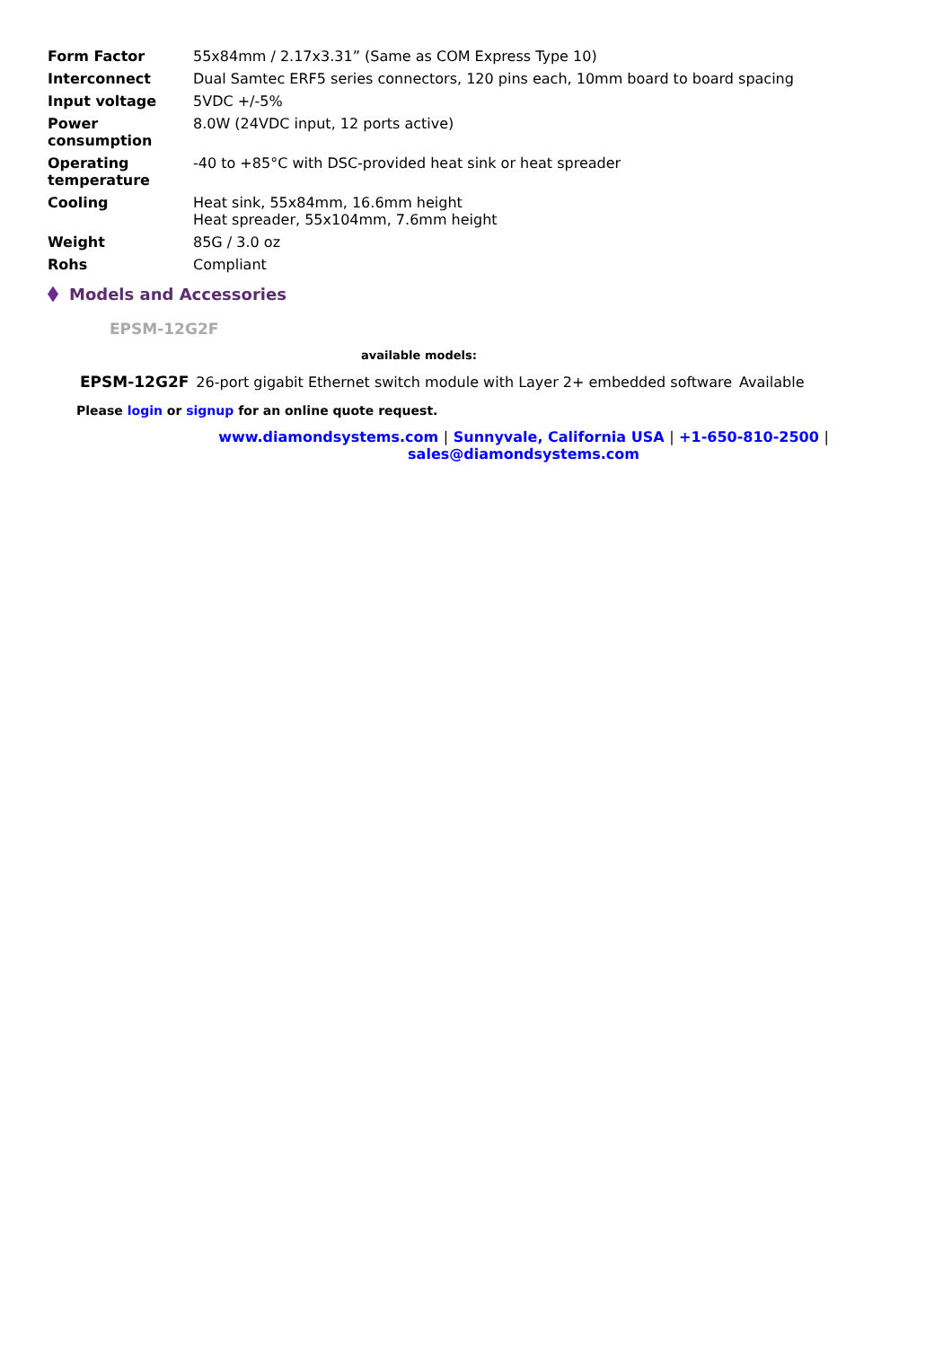| Form Factor | 55x84mm / 2.17x3.31” (Same as COM Express Type 10) |
| Interconnect | Dual Samtec ERF5 series connectors, 120 pins each, 10mm board to board spacing |
| Input voltage | 5VDC +/-5% |
| Power consumption | 8.0W (24VDC input, 12 ports active) |
| Operating temperature | -40 to +85°C with DSC-provided heat sink or heat spreader |
| Cooling | Heat sink, 55x84mm, 16.6mm height Heat spreader, 55x104mm, 7.6mm height |
| Weight | 85G / 3.0 oz |
| Rohs | Compliant |
Models and Accessories
EPSM-12G2F
available models:
| EPSM-12G2F | 26-port gigabit Ethernet switch module with Layer 2+ embedded software | Available |
Please login or signup for an online quote request.
www.diamondsystems.com | Sunnyvale, California USA | +1-650-810-2500 |
sales@diamondsystems.com